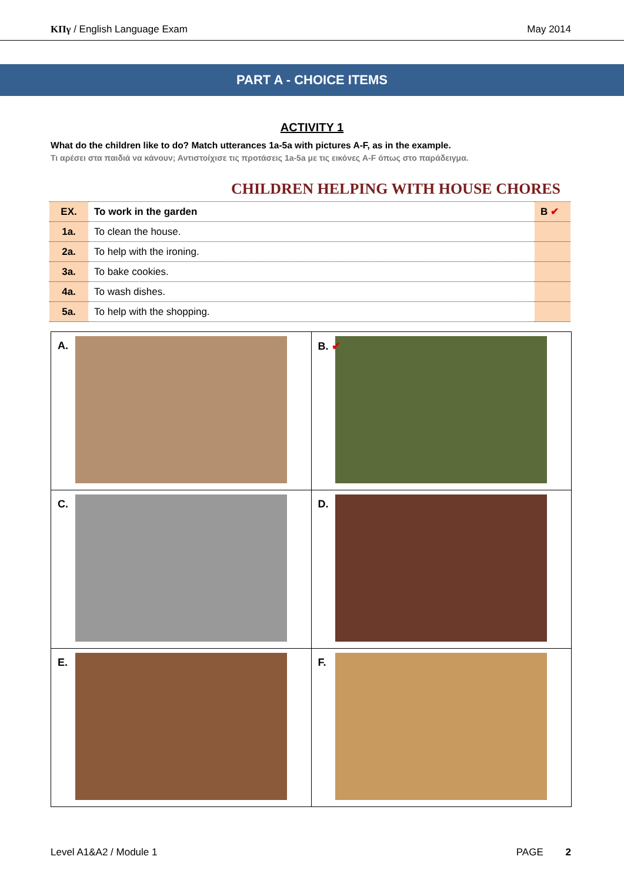ΚΠγ / English Language Exam May 2014
PART A - CHOICE ITEMS
ACTIVITY 1
What do the children like to do? Match utterances 1a-5a with pictures A-F, as in the example.
Τι αρέσει στα παιδιά να κάνουν; Αντιστοίχισε τις προτάσεις 1a-5a με τις εικόνες A-F όπως στο παράδειγμα.
CHILDREN HELPING WITH HOUSE CHORES
| EX. | To work in the garden | B ✔ |
| 1a. | To clean the house. | |
| 2a. | To help with the ironing. | |
| 3a. | To bake cookies. | |
| 4a. | To wash dishes. | |
| 5a. | To help with the shopping. | |
| A. | B. ✔ |
| C. | D. |
| E. | F. |
Level A1&A2 / Module 1 PAGE 2